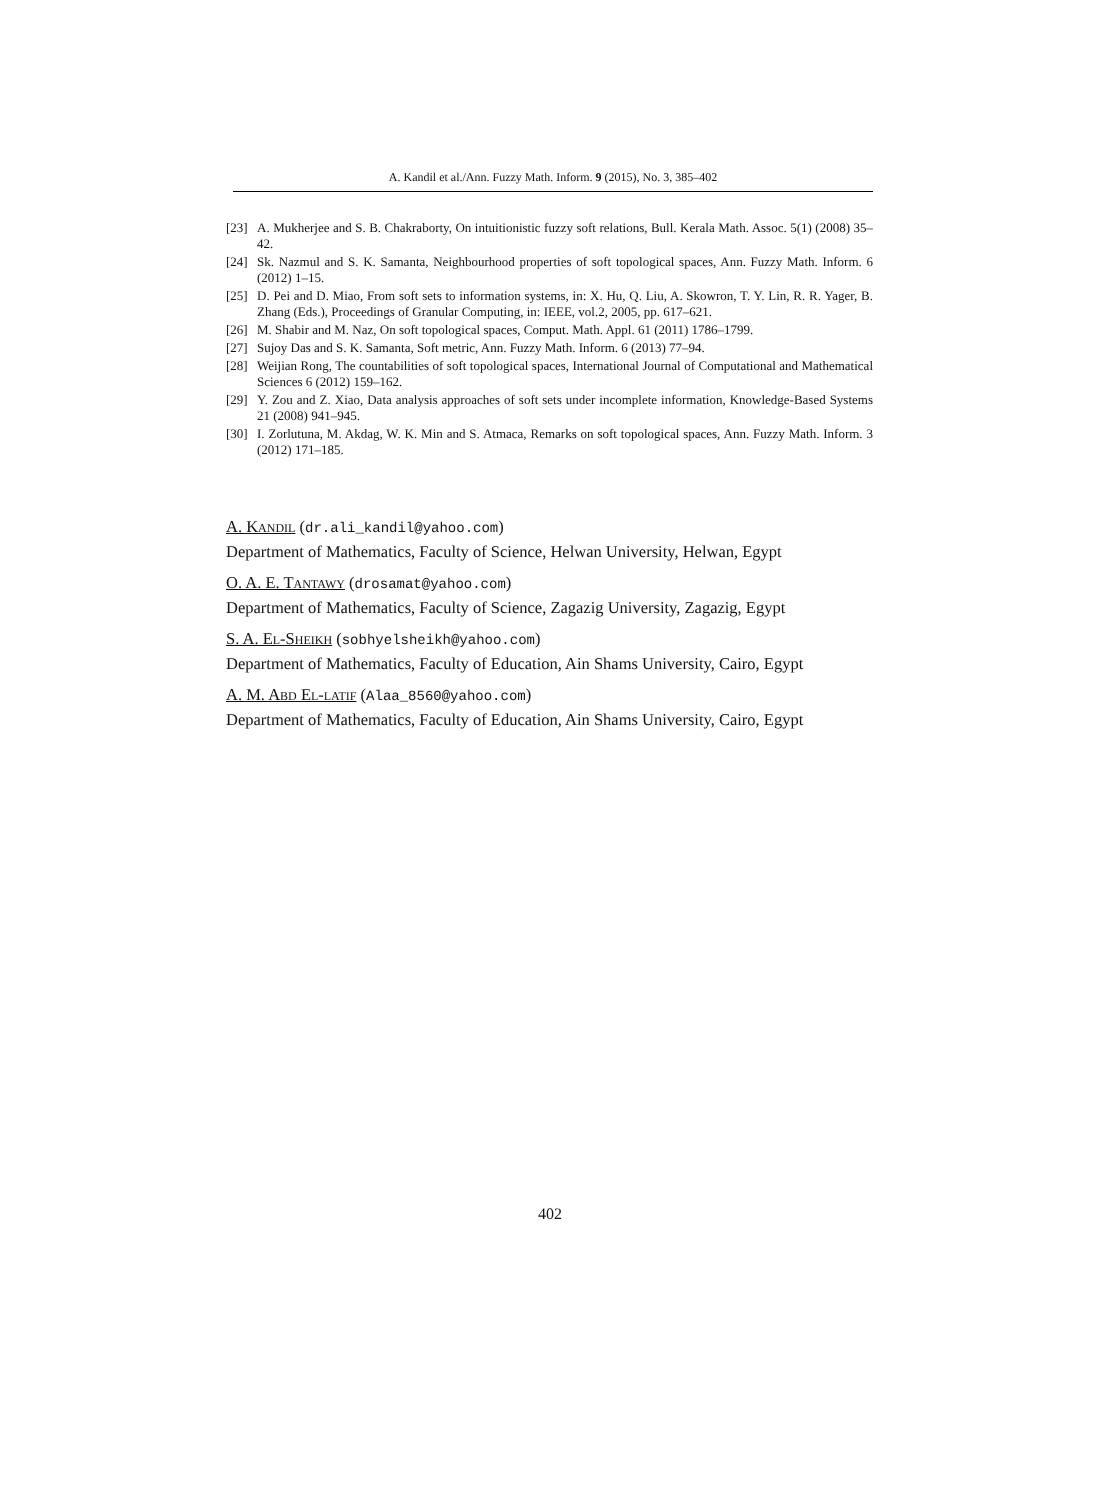A. Kandil et al./Ann. Fuzzy Math. Inform. 9 (2015), No. 3, 385–402
[23] A. Mukherjee and S. B. Chakraborty, On intuitionistic fuzzy soft relations, Bull. Kerala Math. Assoc. 5(1) (2008) 35–42.
[24] Sk. Nazmul and S. K. Samanta, Neighbourhood properties of soft topological spaces, Ann. Fuzzy Math. Inform. 6 (2012) 1–15.
[25] D. Pei and D. Miao, From soft sets to information systems, in: X. Hu, Q. Liu, A. Skowron, T. Y. Lin, R. R. Yager, B. Zhang (Eds.), Proceedings of Granular Computing, in: IEEE, vol.2, 2005, pp. 617–621.
[26] M. Shabir and M. Naz, On soft topological spaces, Comput. Math. Appl. 61 (2011) 1786–1799.
[27] Sujoy Das and S. K. Samanta, Soft metric, Ann. Fuzzy Math. Inform. 6 (2013) 77–94.
[28] Weijian Rong, The countabilities of soft topological spaces, International Journal of Computational and Mathematical Sciences 6 (2012) 159–162.
[29] Y. Zou and Z. Xiao, Data analysis approaches of soft sets under incomplete information, Knowledge-Based Systems 21 (2008) 941–945.
[30] I. Zorlutuna, M. Akdag, W. K. Min and S. Atmaca, Remarks on soft topological spaces, Ann. Fuzzy Math. Inform. 3 (2012) 171–185.
A. Kandil (dr.ali_kandil@yahoo.com)
Department of Mathematics, Faculty of Science, Helwan University, Helwan, Egypt
O. A. E. Tantawy (drosamat@yahoo.com)
Department of Mathematics, Faculty of Science, Zagazig University, Zagazig, Egypt
S. A. El-Sheikh (sobhyelsheikh@yahoo.com)
Department of Mathematics, Faculty of Education, Ain Shams University, Cairo, Egypt
A. M. Abd El-latif (Alaa_8560@yahoo.com)
Department of Mathematics, Faculty of Education, Ain Shams University, Cairo, Egypt
402